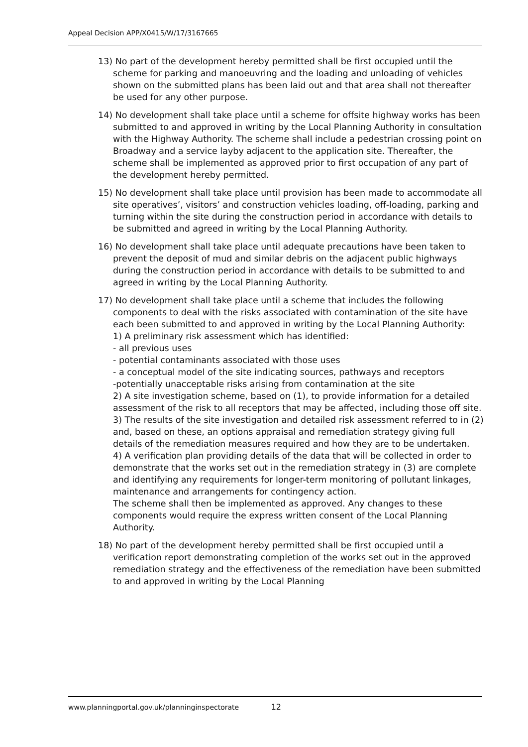Appeal Decision APP/X0415/W/17/3167665
13) No part of the development hereby permitted shall be first occupied until the scheme for parking and manoeuvring and the loading and unloading of vehicles shown on the submitted plans has been laid out and that area shall not thereafter be used for any other purpose.
14) No development shall take place until a scheme for offsite highway works has been submitted to and approved in writing by the Local Planning Authority in consultation with the Highway Authority. The scheme shall include a pedestrian crossing point on Broadway and a service layby adjacent to the application site. Thereafter, the scheme shall be implemented as approved prior to first occupation of any part of the development hereby permitted.
15) No development shall take place until provision has been made to accommodate all site operatives’, visitors’ and construction vehicles loading, off-loading, parking and turning within the site during the construction period in accordance with details to be submitted and agreed in writing by the Local Planning Authority.
16) No development shall take place until adequate precautions have been taken to prevent the deposit of mud and similar debris on the adjacent public highways during the construction period in accordance with details to be submitted to and agreed in writing by the Local Planning Authority.
17) No development shall take place until a scheme that includes the following components to deal with the risks associated with contamination of the site have each been submitted to and approved in writing by the Local Planning Authority:
1) A preliminary risk assessment which has identified:
- all previous uses
- potential contaminants associated with those uses
- a conceptual model of the site indicating sources, pathways and receptors
-potentially unacceptable risks arising from contamination at the site
2) A site investigation scheme, based on (1), to provide information for a detailed assessment of the risk to all receptors that may be affected, including those off site.
3) The results of the site investigation and detailed risk assessment referred to in (2) and, based on these, an options appraisal and remediation strategy giving full details of the remediation measures required and how they are to be undertaken.
4) A verification plan providing details of the data that will be collected in order to demonstrate that the works set out in the remediation strategy in (3) are complete and identifying any requirements for longer-term monitoring of pollutant linkages, maintenance and arrangements for contingency action.
The scheme shall then be implemented as approved. Any changes to these components would require the express written consent of the Local Planning Authority.
18) No part of the development hereby permitted shall be first occupied until a verification report demonstrating completion of the works set out in the approved remediation strategy and the effectiveness of the remediation have been submitted to and approved in writing by the Local Planning
www.planningportal.gov.uk/planninginspectorate 12